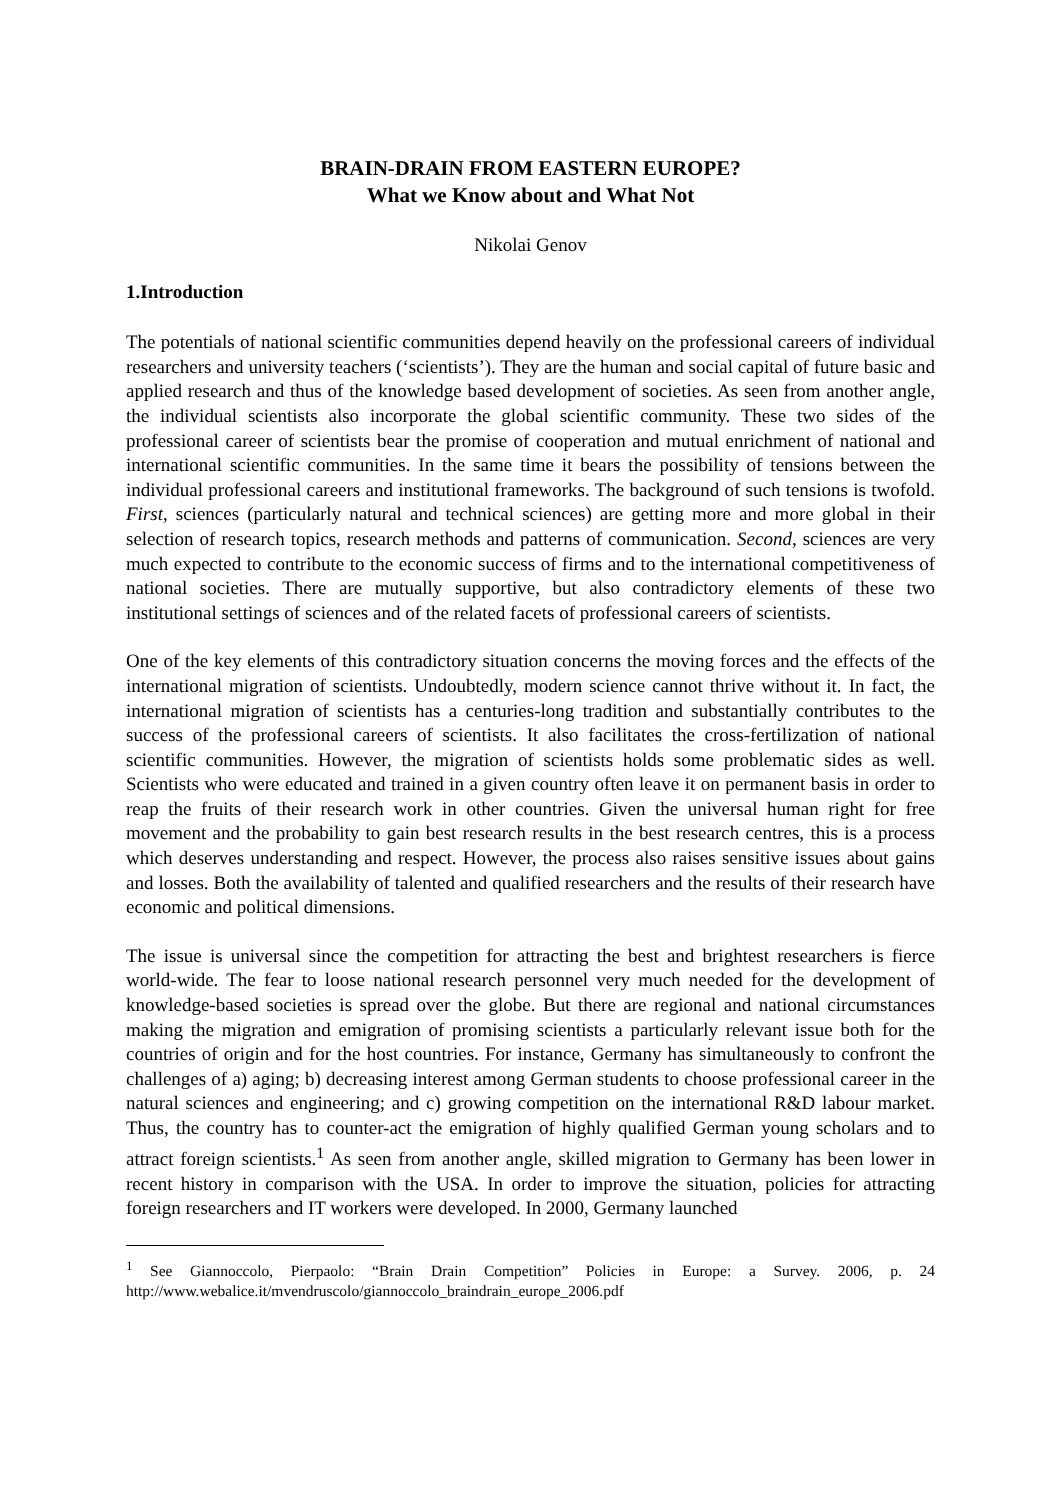BRAIN-DRAIN FROM EASTERN EUROPE?
What we Know about and What Not
Nikolai Genov
1.Introduction
The potentials of national scientific communities depend heavily on the professional careers of individual researchers and university teachers (‘scientists’). They are the human and social capital of future basic and applied research and thus of the knowledge based development of societies. As seen from another angle, the individual scientists also incorporate the global scientific community. These two sides of the professional career of scientists bear the promise of cooperation and mutual enrichment of national and international scientific communities. In the same time it bears the possibility of tensions between the individual professional careers and institutional frameworks. The background of such tensions is twofold. First, sciences (particularly natural and technical sciences) are getting more and more global in their selection of research topics, research methods and patterns of communication. Second, sciences are very much expected to contribute to the economic success of firms and to the international competitiveness of national societies. There are mutually supportive, but also contradictory elements of these two institutional settings of sciences and of the related facets of professional careers of scientists.
One of the key elements of this contradictory situation concerns the moving forces and the effects of the international migration of scientists. Undoubtedly, modern science cannot thrive without it. In fact, the international migration of scientists has a centuries-long tradition and substantially contributes to the success of the professional careers of scientists. It also facilitates the cross-fertilization of national scientific communities. However, the migration of scientists holds some problematic sides as well. Scientists who were educated and trained in a given country often leave it on permanent basis in order to reap the fruits of their research work in other countries. Given the universal human right for free movement and the probability to gain best research results in the best research centres, this is a process which deserves understanding and respect. However, the process also raises sensitive issues about gains and losses. Both the availability of talented and qualified researchers and the results of their research have economic and political dimensions.
The issue is universal since the competition for attracting the best and brightest researchers is fierce world-wide. The fear to loose national research personnel very much needed for the development of knowledge-based societies is spread over the globe. But there are regional and national circumstances making the migration and emigration of promising scientists a particularly relevant issue both for the countries of origin and for the host countries. For instance, Germany has simultaneously to confront the challenges of a) aging; b) decreasing interest among German students to choose professional career in the natural sciences and engineering; and c) growing competition on the international R&D labour market. Thus, the country has to counter-act the emigration of highly qualified German young scholars and to attract foreign scientists.<sup>1</sup> As seen from another angle, skilled migration to Germany has been lower in recent history in comparison with the USA. In order to improve the situation, policies for attracting foreign researchers and IT workers were developed. In 2000, Germany launched
<sup>1</sup> See Giannoccolo, Pierpaolo: “Brain Drain Competition” Policies in Europe: a Survey. 2006, p. 24 http://www.webalice.it/mvendruscolo/giannoccolo_braindrain_europe_2006.pdf